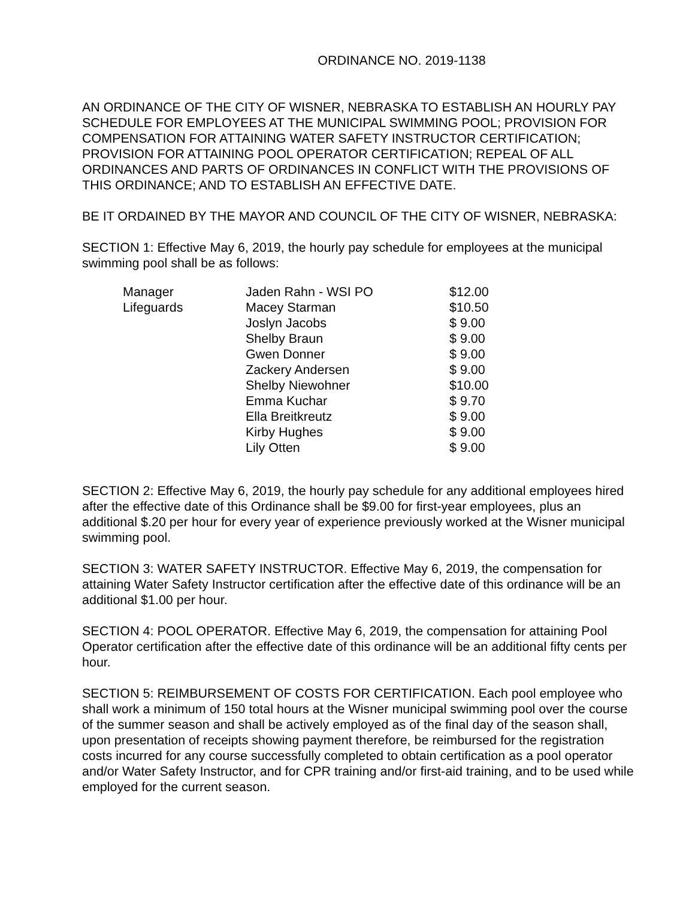ORDINANCE NO. 2019-1138
AN ORDINANCE OF THE CITY OF WISNER, NEBRASKA TO ESTABLISH AN HOURLY PAY SCHEDULE FOR EMPLOYEES AT THE MUNICIPAL SWIMMING POOL; PROVISION FOR COMPENSATION FOR ATTAINING WATER SAFETY INSTRUCTOR CERTIFICATION; PROVISION FOR ATTAINING POOL OPERATOR CERTIFICATION; REPEAL OF ALL ORDINANCES AND PARTS OF ORDINANCES IN CONFLICT WITH THE PROVISIONS OF THIS ORDINANCE; AND TO ESTABLISH AN EFFECTIVE DATE.
BE IT ORDAINED BY THE MAYOR AND COUNCIL OF THE CITY OF WISNER, NEBRASKA:
SECTION 1: Effective May 6, 2019, the hourly pay schedule for employees at the municipal swimming pool shall be as follows:
| Manager | Jaden Rahn - WSI PO | $12.00 |
| Lifeguards | Macey Starman | $10.50 |
| | Joslyn Jacobs | $ 9.00 |
| | Shelby Braun | $ 9.00 |
| | Gwen Donner | $ 9.00 |
| | Zackery Andersen | $ 9.00 |
| | Shelby Niewohner | $10.00 |
| | Emma Kuchar | $ 9.70 |
| | Ella Breitkreutz | $ 9.00 |
| | Kirby Hughes | $ 9.00 |
| | Lily Otten | $ 9.00 |
SECTION 2: Effective May 6, 2019, the hourly pay schedule for any additional employees hired after the effective date of this Ordinance shall be $9.00 for first-year employees, plus an additional $.20 per hour for every year of experience previously worked at the Wisner municipal swimming pool.
SECTION 3: WATER SAFETY INSTRUCTOR. Effective May 6, 2019, the compensation for attaining Water Safety Instructor certification after the effective date of this ordinance will be an additional $1.00 per hour.
SECTION 4: POOL OPERATOR. Effective May 6, 2019, the compensation for attaining Pool Operator certification after the effective date of this ordinance will be an additional fifty cents per hour.
SECTION 5: REIMBURSEMENT OF COSTS FOR CERTIFICATION. Each pool employee who shall work a minimum of 150 total hours at the Wisner municipal swimming pool over the course of the summer season and shall be actively employed as of the final day of the season shall, upon presentation of receipts showing payment therefore, be reimbursed for the registration costs incurred for any course successfully completed to obtain certification as a pool operator and/or Water Safety Instructor, and for CPR training and/or first-aid training, and to be used while employed for the current season.